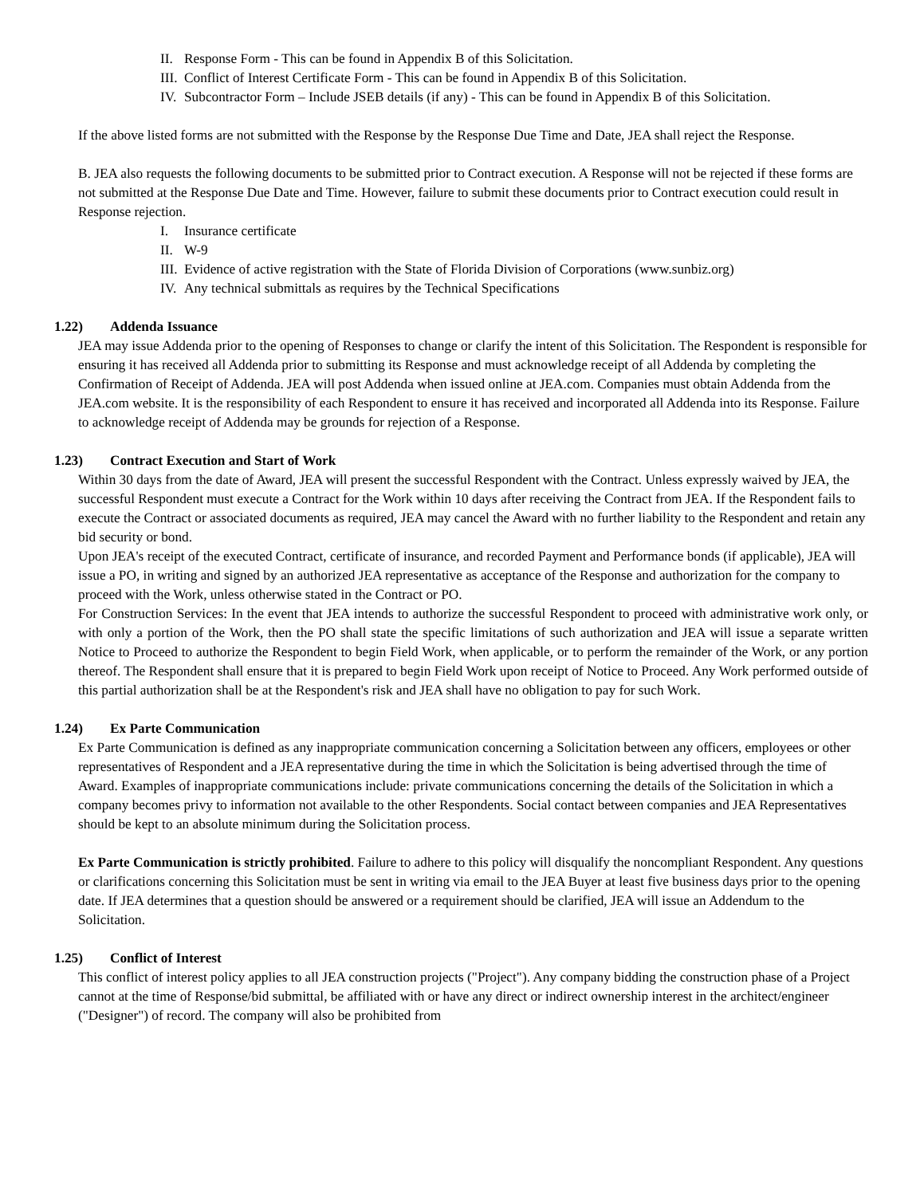II. Response Form - This can be found in Appendix B of this Solicitation.
III. Conflict of Interest Certificate Form - This can be found in Appendix B of this Solicitation.
IV. Subcontractor Form – Include JSEB details (if any) - This can be found in Appendix B of this Solicitation.
If the above listed forms are not submitted with the Response by the Response Due Time and Date, JEA shall reject the Response.
B. JEA also requests the following documents to be submitted prior to Contract execution. A Response will not be rejected if these forms are not submitted at the Response Due Date and Time. However, failure to submit these documents prior to Contract execution could result in Response rejection.
I. Insurance certificate
II. W-9
III. Evidence of active registration with the State of Florida Division of Corporations (www.sunbiz.org)
IV. Any technical submittals as requires by the Technical Specifications
1.22) Addenda Issuance
JEA may issue Addenda prior to the opening of Responses to change or clarify the intent of this Solicitation. The Respondent is responsible for ensuring it has received all Addenda prior to submitting its Response and must acknowledge receipt of all Addenda by completing the Confirmation of Receipt of Addenda. JEA will post Addenda when issued online at JEA.com. Companies must obtain Addenda from the JEA.com website. It is the responsibility of each Respondent to ensure it has received and incorporated all Addenda into its Response. Failure to acknowledge receipt of Addenda may be grounds for rejection of a Response.
1.23) Contract Execution and Start of Work
Within 30 days from the date of Award, JEA will present the successful Respondent with the Contract. Unless expressly waived by JEA, the successful Respondent must execute a Contract for the Work within 10 days after receiving the Contract from JEA. If the Respondent fails to execute the Contract or associated documents as required, JEA may cancel the Award with no further liability to the Respondent and retain any bid security or bond.
Upon JEA's receipt of the executed Contract, certificate of insurance, and recorded Payment and Performance bonds (if applicable), JEA will issue a PO, in writing and signed by an authorized JEA representative as acceptance of the Response and authorization for the company to proceed with the Work, unless otherwise stated in the Contract or PO.
For Construction Services: In the event that JEA intends to authorize the successful Respondent to proceed with administrative work only, or with only a portion of the Work, then the PO shall state the specific limitations of such authorization and JEA will issue a separate written Notice to Proceed to authorize the Respondent to begin Field Work, when applicable, or to perform the remainder of the Work, or any portion thereof. The Respondent shall ensure that it is prepared to begin Field Work upon receipt of Notice to Proceed. Any Work performed outside of this partial authorization shall be at the Respondent's risk and JEA shall have no obligation to pay for such Work.
1.24) Ex Parte Communication
Ex Parte Communication is defined as any inappropriate communication concerning a Solicitation between any officers, employees or other representatives of Respondent and a JEA representative during the time in which the Solicitation is being advertised through the time of Award. Examples of inappropriate communications include: private communications concerning the details of the Solicitation in which a company becomes privy to information not available to the other Respondents. Social contact between companies and JEA Representatives should be kept to an absolute minimum during the Solicitation process.
Ex Parte Communication is strictly prohibited. Failure to adhere to this policy will disqualify the noncompliant Respondent. Any questions or clarifications concerning this Solicitation must be sent in writing via email to the JEA Buyer at least five business days prior to the opening date. If JEA determines that a question should be answered or a requirement should be clarified, JEA will issue an Addendum to the Solicitation.
1.25) Conflict of Interest
This conflict of interest policy applies to all JEA construction projects ("Project"). Any company bidding the construction phase of a Project cannot at the time of Response/bid submittal, be affiliated with or have any direct or indirect ownership interest in the architect/engineer ("Designer") of record. The company will also be prohibited from